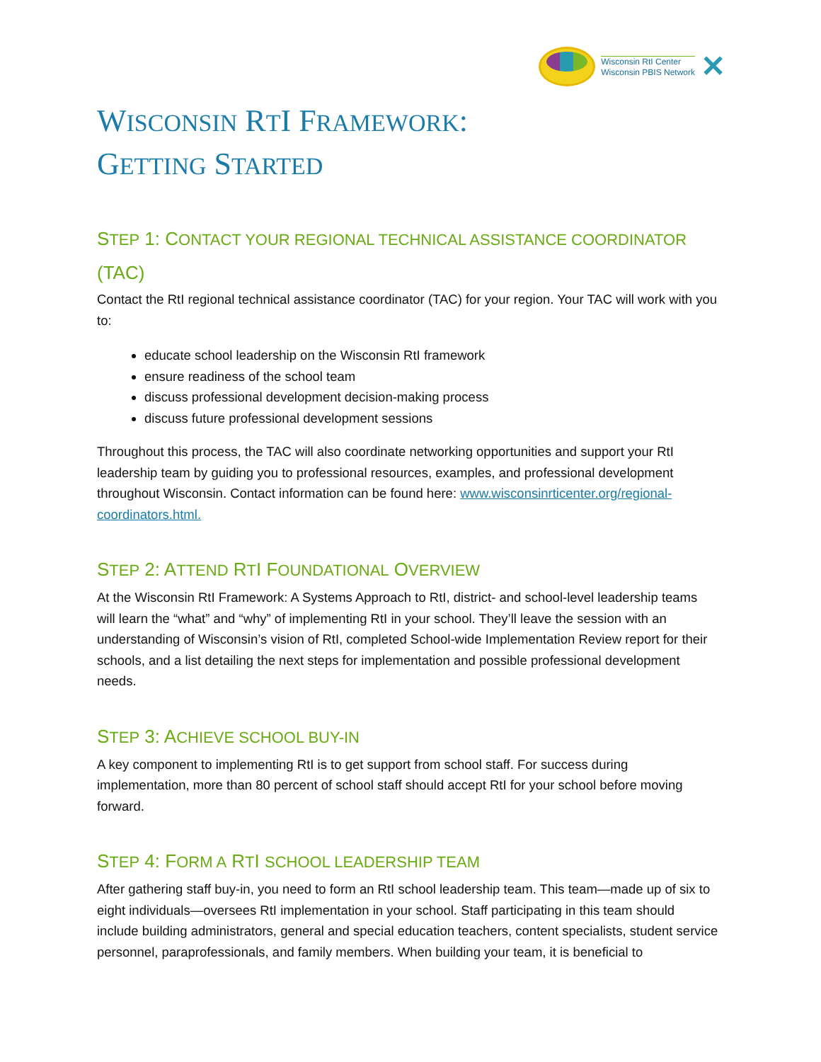Wisconsin RtI Center
Wisconsin PBIS Network
✕
WISCONSIN RTI FRAMEWORK:
GETTING STARTED
STEP 1: CONTACT YOUR REGIONAL TECHNICAL ASSISTANCE COORDINATOR (TAC)
Contact the RtI regional technical assistance coordinator (TAC) for your region. Your TAC will work with you to:
educate school leadership on the Wisconsin RtI framework
ensure readiness of the school team
discuss professional development decision-making process
discuss future professional development sessions
Throughout this process, the TAC will also coordinate networking opportunities and support your RtI leadership team by guiding you to professional resources, examples, and professional development throughout Wisconsin. Contact information can be found here: www.wisconsinrticenter.org/regional-coordinators.html.
STEP 2: ATTEND RTI FOUNDATIONAL OVERVIEW
At the Wisconsin RtI Framework: A Systems Approach to RtI, district- and school-level leadership teams will learn the “what” and “why” of implementing RtI in your school. They’ll leave the session with an understanding of Wisconsin’s vision of RtI, completed School-wide Implementation Review report for their schools, and a list detailing the next steps for implementation and possible professional development needs.
STEP 3: ACHIEVE SCHOOL BUY-IN
A key component to implementing RtI is to get support from school staff. For success during implementation, more than 80 percent of school staff should accept RtI for your school before moving forward.
STEP 4: FORM A RTI SCHOOL LEADERSHIP TEAM
After gathering staff buy-in, you need to form an RtI school leadership team. This team—made up of six to eight individuals—oversees RtI implementation in your school. Staff participating in this team should include building administrators, general and special education teachers, content specialists, student service personnel, paraprofessionals, and family members. When building your team, it is beneficial to